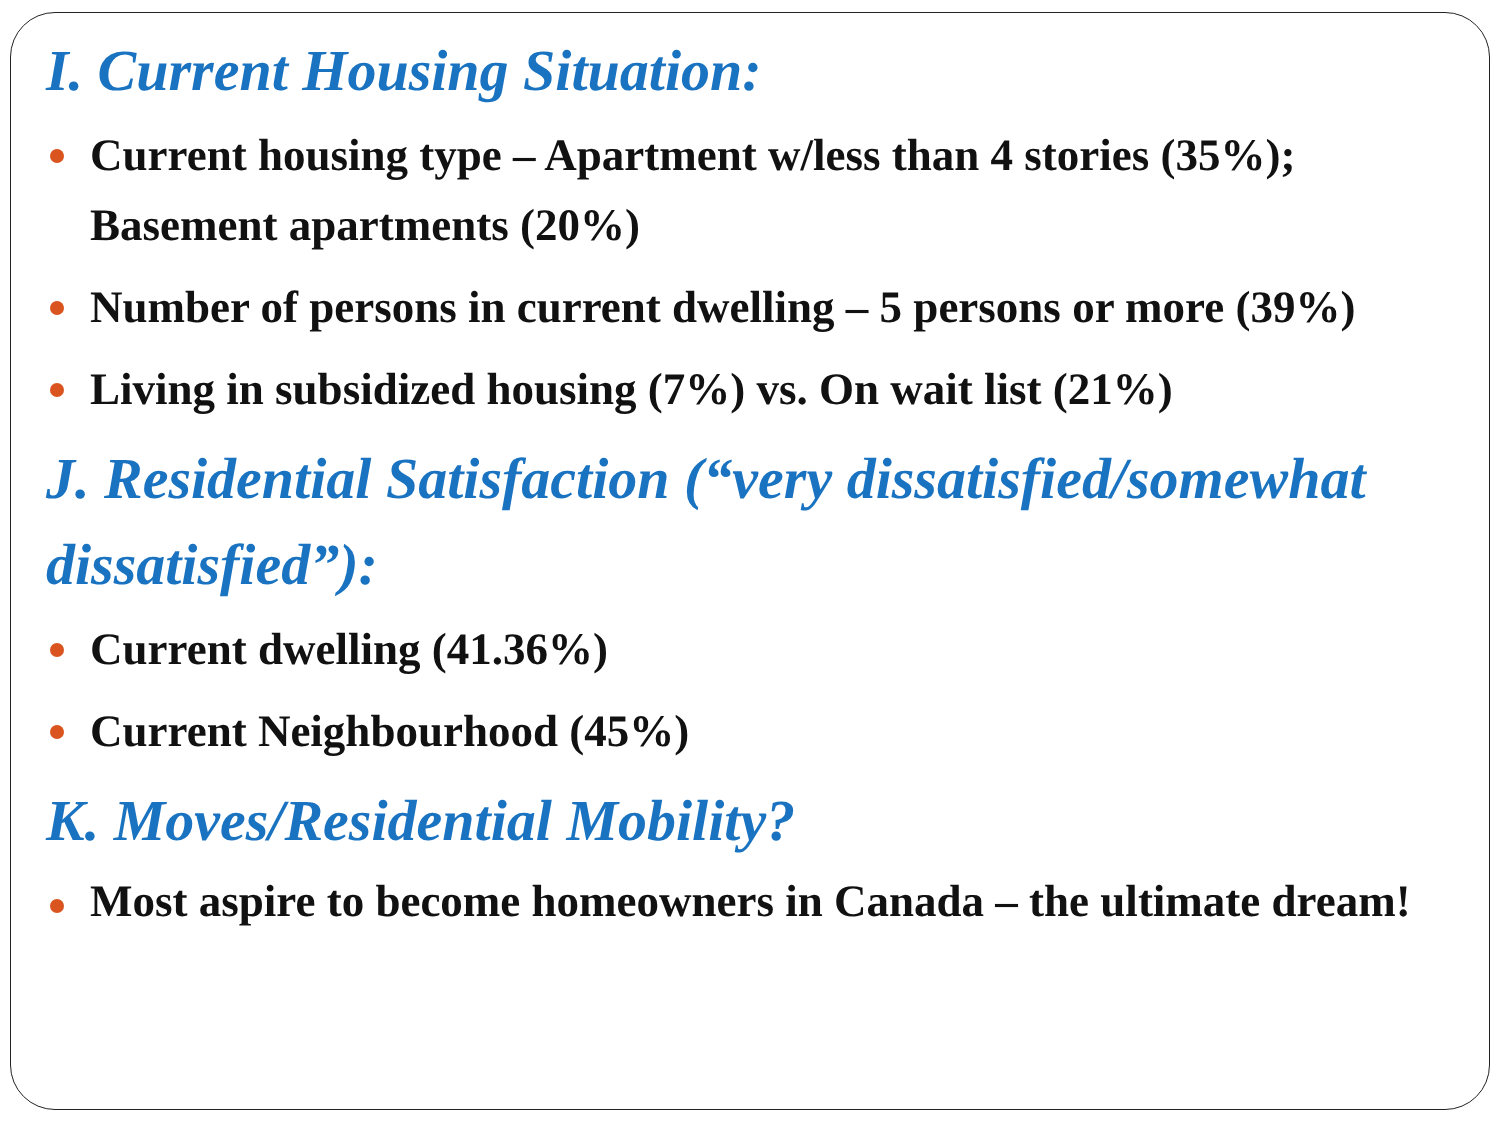I. Current Housing Situation:
Current housing type – Apartment w/less than 4 stories (35%); Basement apartments (20%)
Number of persons in current dwelling – 5 persons or more (39%)
Living in subsidized housing (7%) vs. On wait list (21%)
J. Residential Satisfaction (“very dissatisfied/somewhat dissatisfied”):
Current dwelling (41.36%)
Current Neighbourhood (45%)
K. Moves/Residential Mobility?
Most aspire to become homeowners in Canada – the ultimate dream!